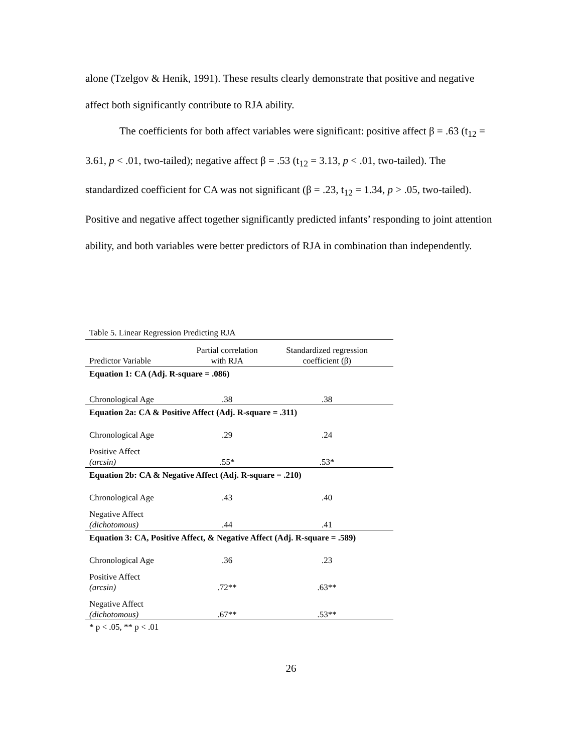alone (Tzelgov & Henik, 1991). These results clearly demonstrate that positive and negative affect both significantly contribute to RJA ability.
The coefficients for both affect variables were significant: positive affect β = .63 (t<sub>12</sub> = 3.61, p < .01, two-tailed); negative affect β = .53 (t<sub>12</sub> = 3.13, p < .01, two-tailed). The standardized coefficient for CA was not significant (β = .23, t<sub>12</sub> = 1.34, p > .05, two-tailed). Positive and negative affect together significantly predicted infants’ responding to joint attention ability, and both variables were better predictors of RJA in combination than independently.
Table 5. Linear Regression Predicting RJA
| Predictor Variable | Partial correlation with RJA | Standardized regression coefficient (β) | |
| --- | --- | --- | --- |
| Equation 1: CA (Adj. R-square = .086) | | | |
| Chronological Age | .38 | .38 | |
| Equation 2a: CA & Positive Affect (Adj. R-square = .311) | | | |
| Chronological Age | .29 | .24 | |
| Positive Affect (arcsin) | .55* | .53* | |
| Equation 2b: CA & Negative Affect (Adj. R-square = .210) | | | |
| Chronological Age | .43 | .40 | |
| Negative Affect (dichotomous) | .44 | .41 | |
| Equation 3: CA, Positive Affect, & Negative Affect (Adj. R-square = .589) | | | |
| Chronological Age | .36 | .23 | |
| Positive Affect (arcsin) | .72** | .63** | |
| Negative Affect (dichotomous) | .67** | .53** | |
* p < .05, ** p < .01
26